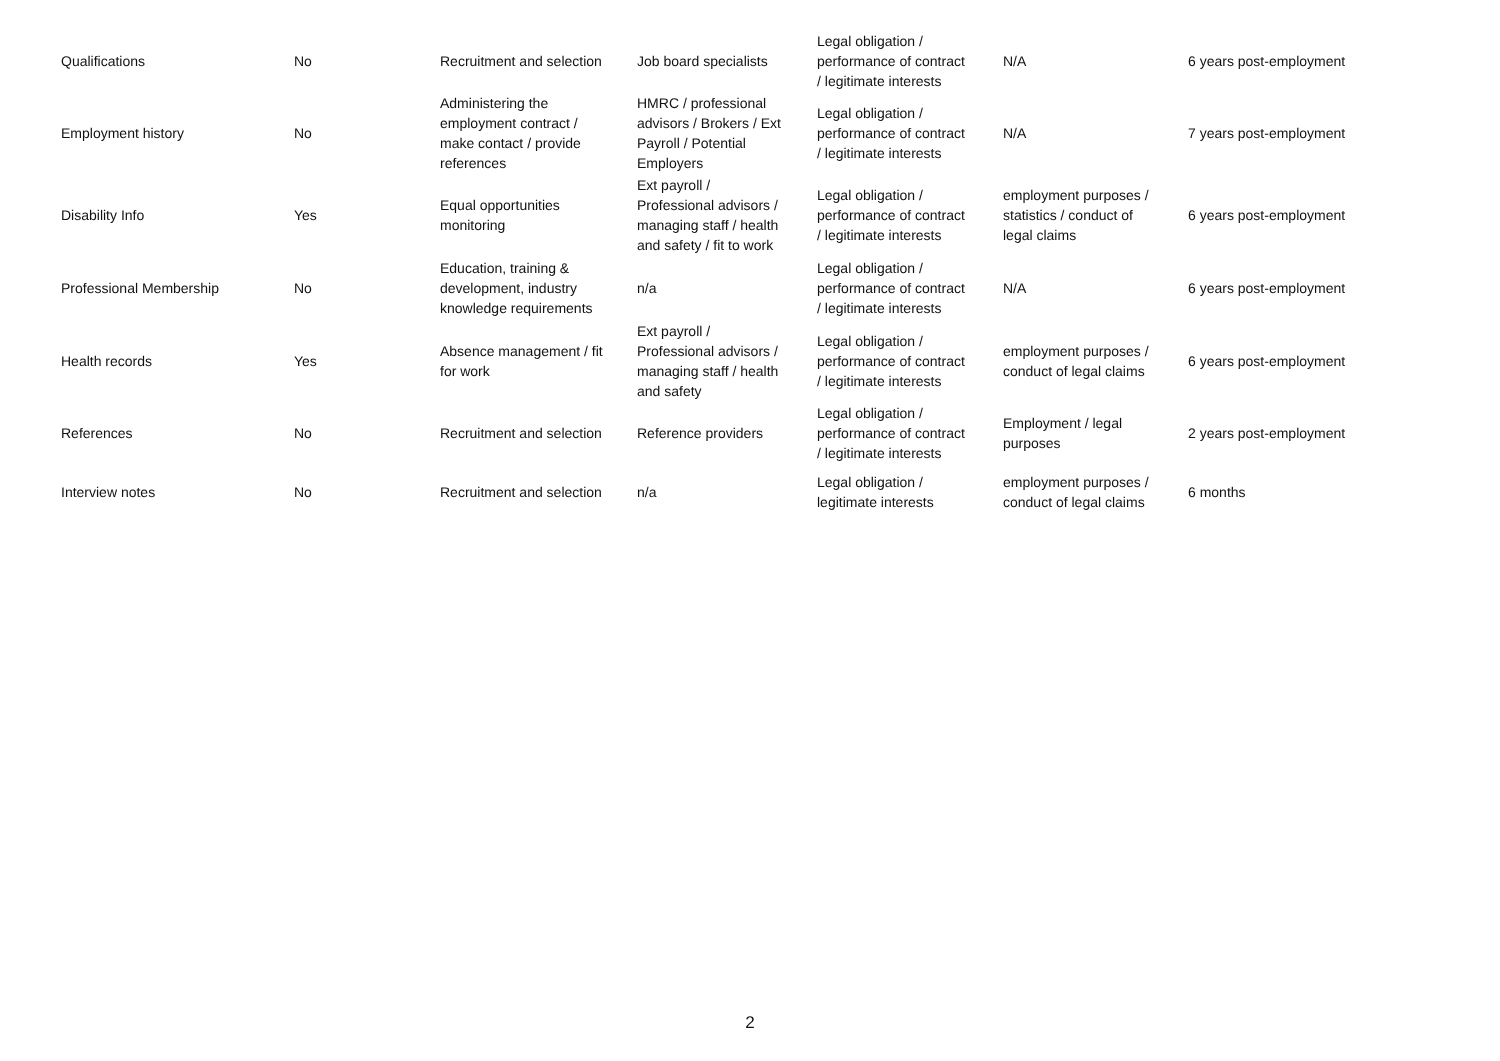| Qualifications | No | Recruitment and selection | Job board specialists | Legal obligation / performance of contract / legitimate interests | N/A | 6 years post-employment |
| Employment history | No | Administering the employment contract / make contact / provide references | HMRC / professional advisors / Brokers / Ext Payroll / Potential Employers | Legal obligation / performance of contract / legitimate interests | N/A | 7 years post-employment |
| Disability Info | Yes | Equal opportunities monitoring | Ext payroll / Professional advisors / managing staff / health and safety / fit to work | Legal obligation / performance of contract / legitimate interests | employment purposes / statistics / conduct of legal claims | 6 years post-employment |
| Professional Membership | No | Education, training & development, industry knowledge requirements | n/a | Legal obligation / performance of contract / legitimate interests | N/A | 6 years post-employment |
| Health records | Yes | Absence management / fit for work | Ext payroll / Professional advisors / managing staff / health and safety | Legal obligation / performance of contract / legitimate interests | employment purposes / conduct of legal claims | 6 years post-employment |
| References | No | Recruitment and selection | Reference providers | Legal obligation / performance of contract / legitimate interests | Employment / legal purposes | 2 years post-employment |
| Interview notes | No | Recruitment and selection | n/a | Legal obligation / legitimate interests | employment purposes / conduct of legal claims | 6 months |
2